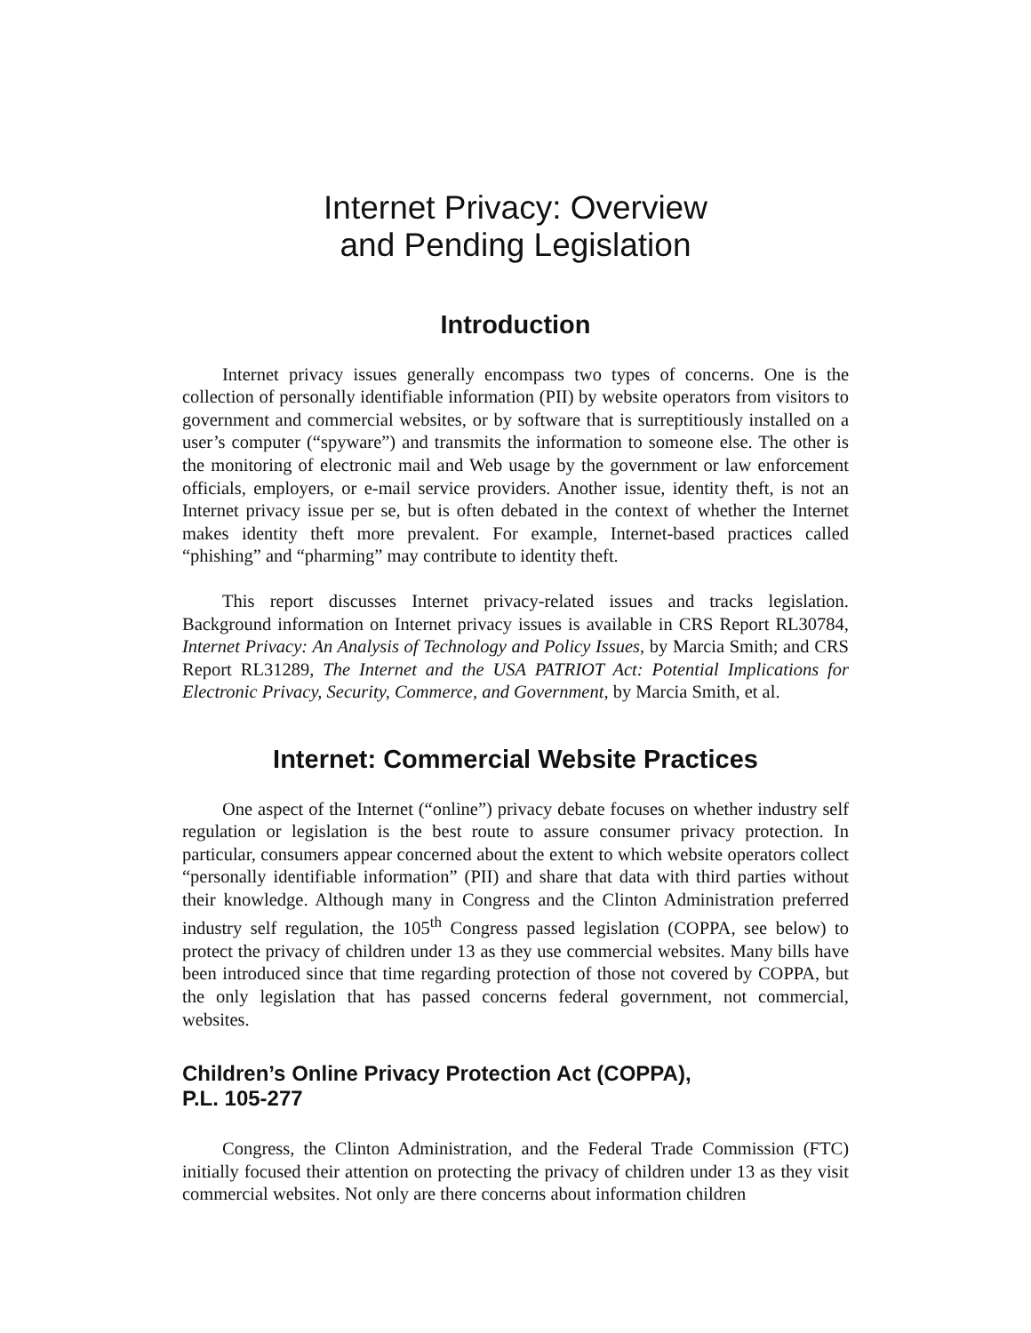Internet Privacy: Overview
and Pending Legislation
Introduction
Internet privacy issues generally encompass two types of concerns. One is the collection of personally identifiable information (PII) by website operators from visitors to government and commercial websites, or by software that is surreptitiously installed on a user’s computer (“spyware”) and transmits the information to someone else. The other is the monitoring of electronic mail and Web usage by the government or law enforcement officials, employers, or e-mail service providers. Another issue, identity theft, is not an Internet privacy issue per se, but is often debated in the context of whether the Internet makes identity theft more prevalent. For example, Internet-based practices called “phishing” and “pharming” may contribute to identity theft.
This report discusses Internet privacy-related issues and tracks legislation. Background information on Internet privacy issues is available in CRS Report RL30784, Internet Privacy: An Analysis of Technology and Policy Issues, by Marcia Smith; and CRS Report RL31289, The Internet and the USA PATRIOT Act: Potential Implications for Electronic Privacy, Security, Commerce, and Government, by Marcia Smith, et al.
Internet: Commercial Website Practices
One aspect of the Internet (“online”) privacy debate focuses on whether industry self regulation or legislation is the best route to assure consumer privacy protection. In particular, consumers appear concerned about the extent to which website operators collect “personally identifiable information” (PII) and share that data with third parties without their knowledge. Although many in Congress and the Clinton Administration preferred industry self regulation, the 105<sup>th</sup> Congress passed legislation (COPPA, see below) to protect the privacy of children under 13 as they use commercial websites. Many bills have been introduced since that time regarding protection of those not covered by COPPA, but the only legislation that has passed concerns federal government, not commercial, websites.
Children’s Online Privacy Protection Act (COPPA),
P.L. 105-277
Congress, the Clinton Administration, and the Federal Trade Commission (FTC) initially focused their attention on protecting the privacy of children under 13 as they visit commercial websites. Not only are there concerns about information children